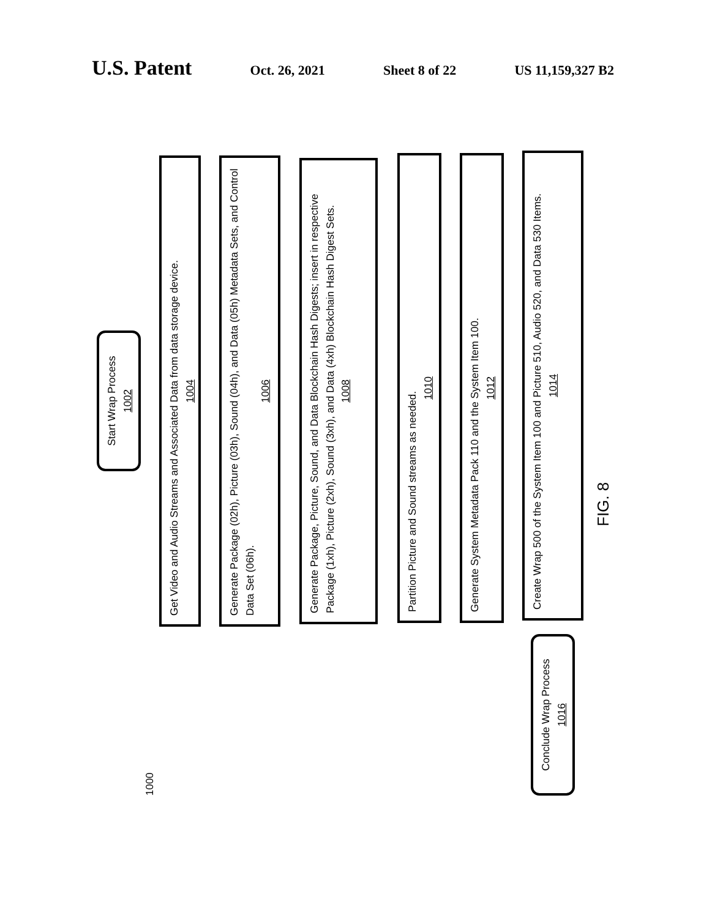U.S. Patent Oct. 26, 2021 Sheet 8 of 22 US 11,159,327 B2
Start Wrap Process
1002
Get Video and Audio Streams and Associated Data from data storage device.
1004
Generate Package (02h), Picture (03h), Sound (04h), and Data (05h) Metadata Sets, and Control Data Set (06h).
1006
Generate Package, Picture, Sound, and Data Blockchain Hash Digests; insert in respective Package (1xh), Picture (2xh), Sound (3xh), and Data (4xh) Blockchain Hash Digest Sets.
1008
Partition Picture and Sound streams as needed.
1010
Generate System Metadata Pack 110 and the System Item 100.
1012
Create Wrap 500 of the System Item 100 and Picture 510, Audio 520, and Data 530 Items.
1014
Conclude Wrap Process
1016
FIG. 8
1000